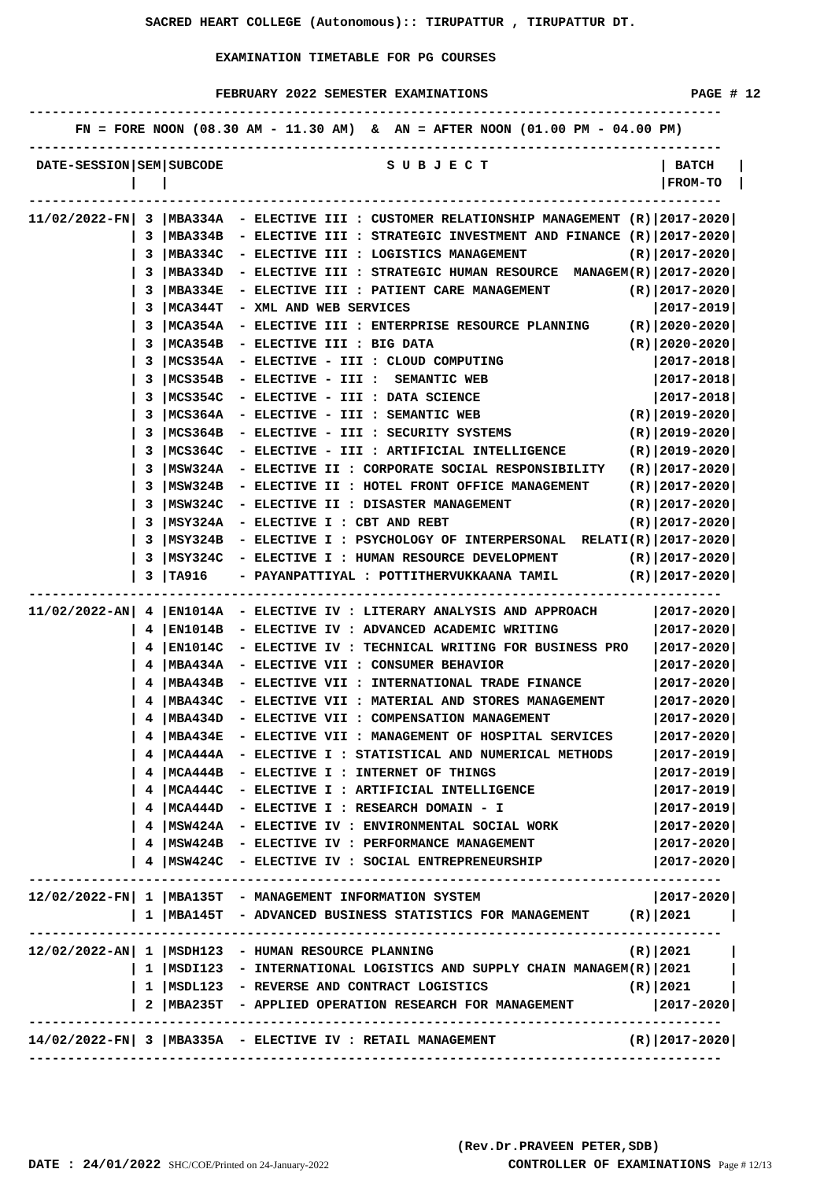SACRED HEART COLLEGE (Autonomous):: TIRUPATTUR , TIRUPATTUR DT.

                        EXAMINATION TIMETABLE FOR PG COURSES

                        FEBRUARY 2022 SEMESTER EXAMINATIONS                          PAGE # 12
-----------------------------------------------------------------------------------------
      FN = FORE NOON (08.30 AM - 11.30 AM)  &  AN = AFTER NOON (01.00 PM - 04.00 PM)
-----------------------------------------------------------------------------------------
 DATE-SESSION|SEM|SUBCODE                     S U B J E C T                      | BATCH   |
             |   |                                                               |FROM-TO  |
-----------------------------------------------------------------------------------------
11/02/2022-FN| 3 |MBA334A  - ELECTIVE III : CUSTOMER RELATIONSHIP MANAGEMENT (R)|2017-2020|
             | 3 |MBA334B  - ELECTIVE III : STRATEGIC INVESTMENT AND FINANCE (R)|2017-2020|
             | 3 |MBA334C  - ELECTIVE III : LOGISTICS MANAGEMENT             (R)|2017-2020|
             | 3 |MBA334D  - ELECTIVE III : STRATEGIC HUMAN RESOURCE  MANAGEM(R)|2017-2020|
             | 3 |MBA334E  - ELECTIVE III : PATIENT CARE MANAGEMENT          (R)|2017-2020|
             | 3 |MCA344T  - XML AND WEB SERVICES                               |2017-2019|
             | 3 |MCA354A  - ELECTIVE III : ENTERPRISE RESOURCE PLANNING     (R)|2020-2020|
             | 3 |MCA354B  - ELECTIVE III : BIG DATA                         (R)|2020-2020|
             | 3 |MCS354A  - ELECTIVE - III : CLOUD COMPUTING                   |2017-2018|
             | 3 |MCS354B  - ELECTIVE - III :  SEMANTIC WEB                     |2017-2018|
             | 3 |MCS354C  - ELECTIVE - III : DATA SCIENCE                      |2017-2018|
             | 3 |MCS364A  - ELECTIVE - III : SEMANTIC WEB                   (R)|2019-2020|
             | 3 |MCS364B  - ELECTIVE - III : SECURITY SYSTEMS               (R)|2019-2020|
             | 3 |MCS364C  - ELECTIVE - III : ARTIFICIAL INTELLIGENCE        (R)|2019-2020|
             | 3 |MSW324A  - ELECTIVE II : CORPORATE SOCIAL RESPONSIBILITY   (R)|2017-2020|
             | 3 |MSW324B  - ELECTIVE II : HOTEL FRONT OFFICE MANAGEMENT     (R)|2017-2020|
             | 3 |MSW324C  - ELECTIVE II : DISASTER MANAGEMENT               (R)|2017-2020|
             | 3 |MSY324A  - ELECTIVE I : CBT AND REBT                       (R)|2017-2020|
             | 3 |MSY324B  - ELECTIVE I : PSYCHOLOGY OF INTERPERSONAL  RELATI(R)|2017-2020|
             | 3 |MSY324C  - ELECTIVE I : HUMAN RESOURCE DEVELOPMENT         (R)|2017-2020|
             | 3 |TA916    - PAYANPATTIYAL : POTTITHERVUKKAANA TAMIL         (R)|2017-2020|
-----------------------------------------------------------------------------------------
11/02/2022-AN| 4 |EN1014A  - ELECTIVE IV : LITERARY ANALYSIS AND APPROACH       |2017-2020|
             | 4 |EN1014B  - ELECTIVE IV : ADVANCED ACADEMIC WRITING            |2017-2020|
             | 4 |EN1014C  - ELECTIVE IV : TECHNICAL WRITING FOR BUSINESS PRO   |2017-2020|
             | 4 |MBA434A  - ELECTIVE VII : CONSUMER BEHAVIOR                   |2017-2020|
             | 4 |MBA434B  - ELECTIVE VII : INTERNATIONAL TRADE FINANCE         |2017-2020|
             | 4 |MBA434C  - ELECTIVE VII : MATERIAL AND STORES MANAGEMENT      |2017-2020|
             | 4 |MBA434D  - ELECTIVE VII : COMPENSATION MANAGEMENT             |2017-2020|
             | 4 |MBA434E  - ELECTIVE VII : MANAGEMENT OF HOSPITAL SERVICES     |2017-2020|
             | 4 |MCA444A  - ELECTIVE I : STATISTICAL AND NUMERICAL METHODS     |2017-2019|
             | 4 |MCA444B  - ELECTIVE I : INTERNET OF THINGS                    |2017-2019|
             | 4 |MCA444C  - ELECTIVE I : ARTIFICIAL INTELLIGENCE               |2017-2019|
             | 4 |MCA444D  - ELECTIVE I : RESEARCH DOMAIN - I                   |2017-2019|
             | 4 |MSW424A  - ELECTIVE IV : ENVIRONMENTAL SOCIAL WORK            |2017-2020|
             | 4 |MSW424B  - ELECTIVE IV : PERFORMANCE MANAGEMENT               |2017-2020|
             | 4 |MSW424C  - ELECTIVE IV : SOCIAL ENTREPRENEURSHIP              |2017-2020|
-----------------------------------------------------------------------------------------
12/02/2022-FN| 1 |MBA135T  - MANAGEMENT INFORMATION SYSTEM                      |2017-2020|
             | 1 |MBA145T  - ADVANCED BUSINESS STATISTICS FOR MANAGEMENT     (R)|2021     |
-----------------------------------------------------------------------------------------
12/02/2022-AN| 1 |MSDH123  - HUMAN RESOURCE PLANNING                         (R)|2021     |
             | 1 |MSDI123  - INTERNATIONAL LOGISTICS AND SUPPLY CHAIN MANAGEM(R)|2021     |
             | 1 |MSDL123  - REVERSE AND CONTRACT LOGISTICS                  (R)|2021     |
             | 2 |MBA235T  - APPLIED OPERATION RESEARCH FOR MANAGEMENT          |2017-2020|
-----------------------------------------------------------------------------------------
14/02/2022-FN| 3 |MBA335A  - ELECTIVE IV : RETAIL MANAGEMENT                 (R)|2017-2020|
-----------------------------------------------------------------------------------------
                                                       (Rev.Dr.PRAVEEN PETER,SDB)
DATE : 24/01/2022 SHC/COE/Printed on 24-January-2022                       CONTROLLER OF EXAMINATIONS Page # 12/13